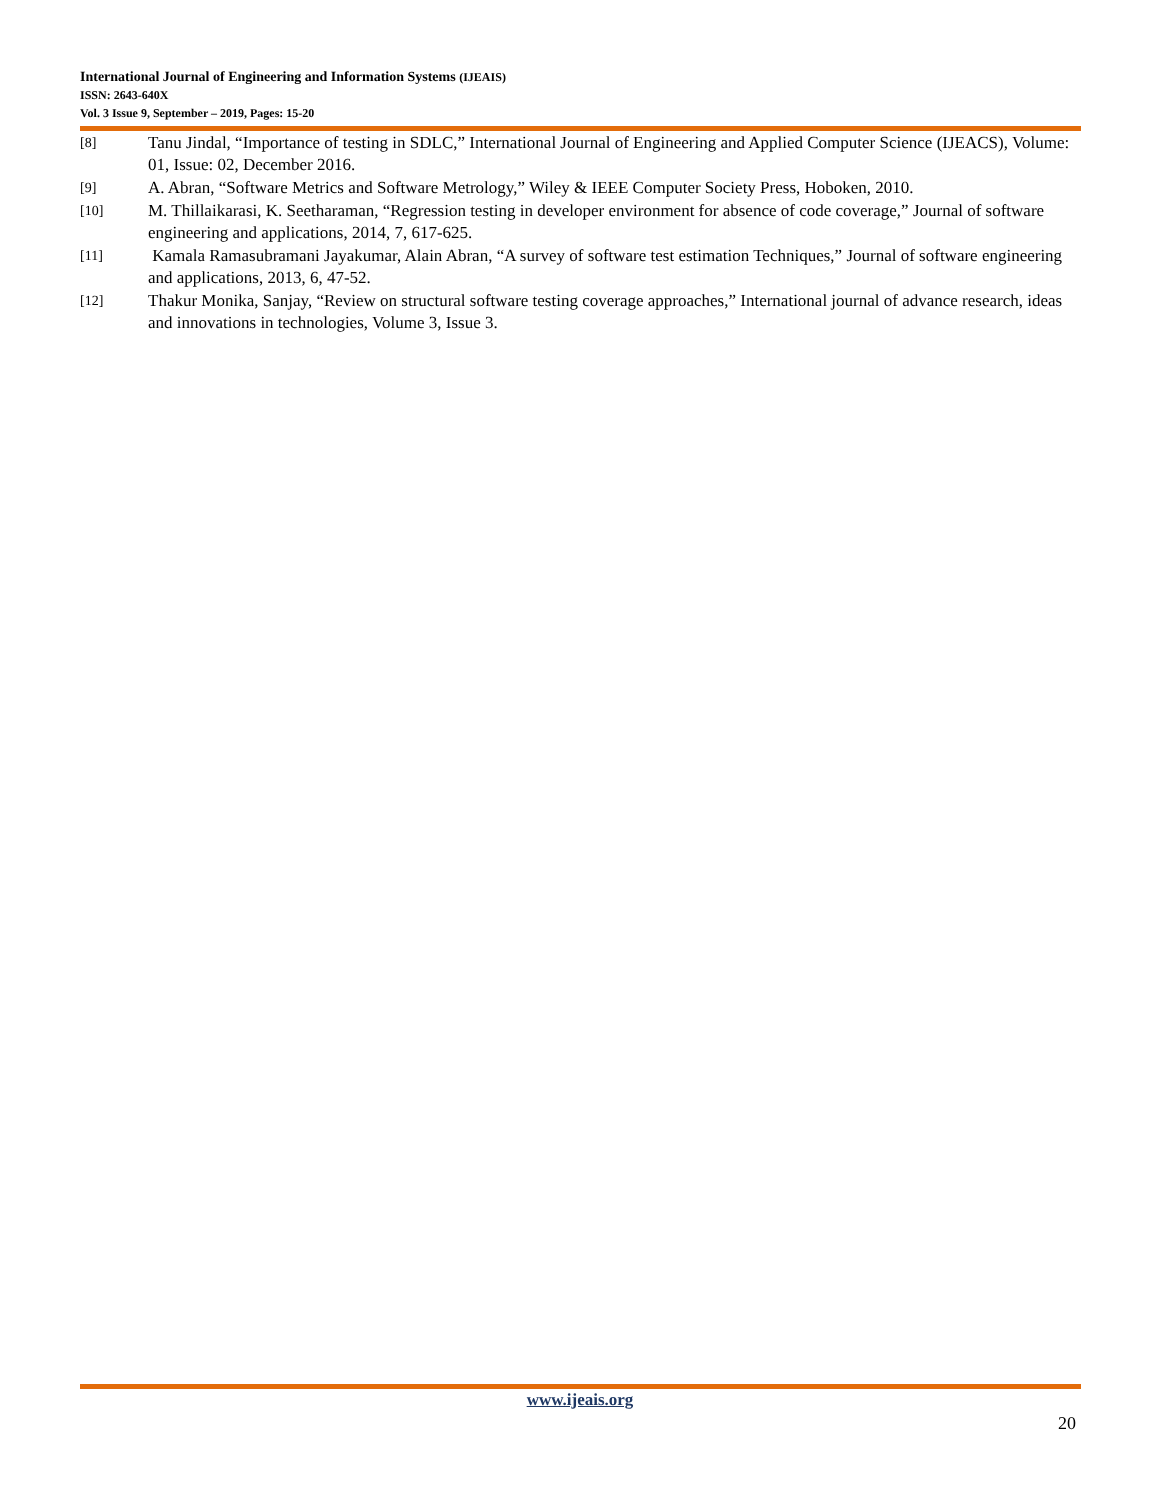International Journal of Engineering and Information Systems (IJEAIS)
ISSN: 2643-640X
Vol. 3 Issue 9, September – 2019, Pages: 15-20
[8]
Tanu Jindal, “Importance of testing in SDLC,” International Journal of Engineering and Applied Computer Science (IJEACS), Volume: 01, Issue: 02, December 2016.
[9]
A. Abran, “Software Metrics and Software Metrology,” Wiley & IEEE Computer Society Press, Hoboken, 2010.
[10]
M. Thillaikarasi, K. Seetharaman, “Regression testing in developer environment for absence of code coverage,” Journal of software engineering and applications, 2014, 7, 617-625.
[11]
Kamala Ramasubramani Jayakumar, Alain Abran, “A survey of software test estimation Techniques,” Journal of software engineering and applications, 2013, 6, 47-52.
[12]
Thakur Monika, Sanjay, “Review on structural software testing coverage approaches,” International journal of advance research, ideas and innovations in technologies, Volume 3, Issue 3.
www.ijeais.org
20